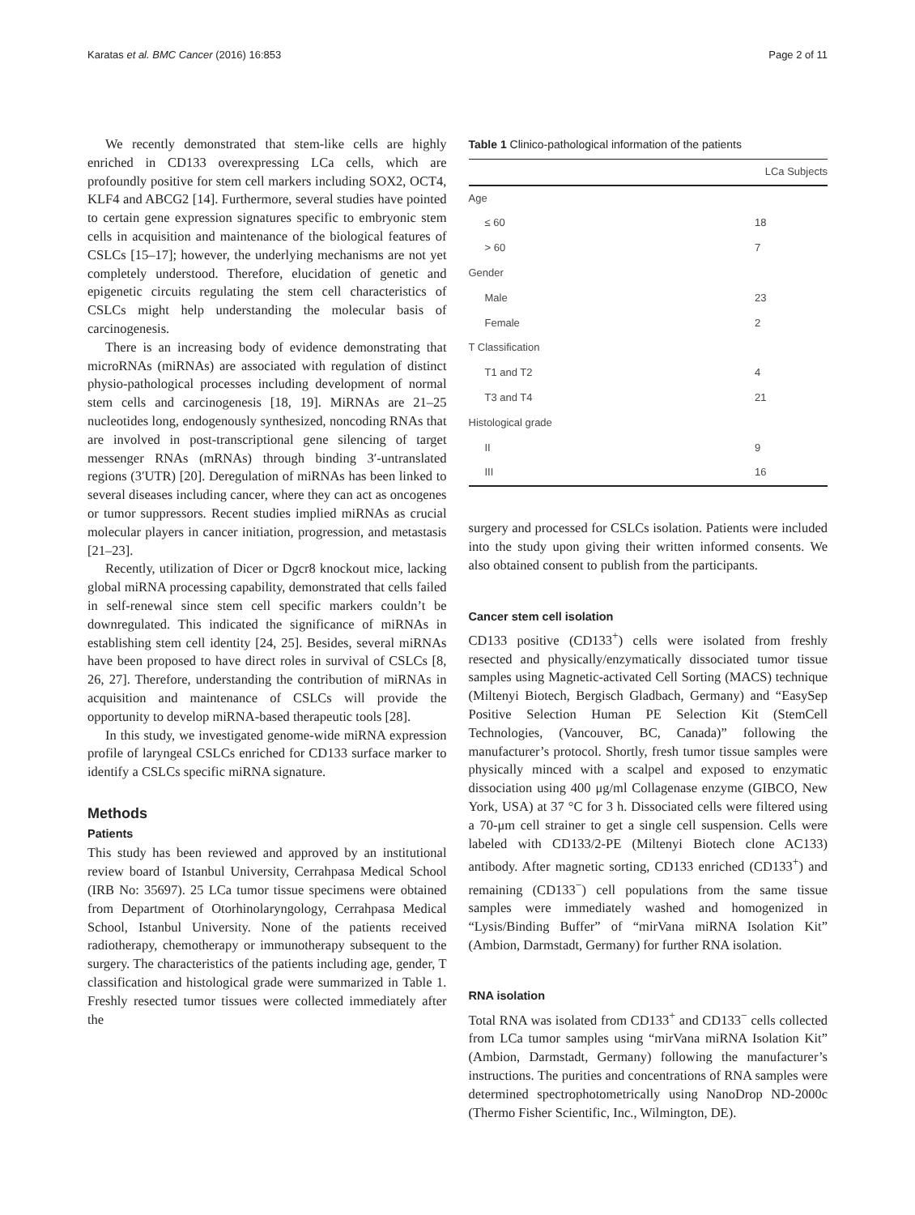Karatas et al. BMC Cancer (2016) 16:853 Page 2 of 11
We recently demonstrated that stem-like cells are highly enriched in CD133 overexpressing LCa cells, which are profoundly positive for stem cell markers including SOX2, OCT4, KLF4 and ABCG2 [14]. Furthermore, several studies have pointed to certain gene expression signatures specific to embryonic stem cells in acquisition and maintenance of the biological features of CSLCs [15–17]; however, the underlying mechanisms are not yet completely understood. Therefore, elucidation of genetic and epigenetic circuits regulating the stem cell characteristics of CSLCs might help understanding the molecular basis of carcinogenesis.
There is an increasing body of evidence demonstrating that microRNAs (miRNAs) are associated with regulation of distinct physio-pathological processes including development of normal stem cells and carcinogenesis [18, 19]. MiRNAs are 21–25 nucleotides long, endogenously synthesized, noncoding RNAs that are involved in post-transcriptional gene silencing of target messenger RNAs (mRNAs) through binding 3′-untranslated regions (3′UTR) [20]. Deregulation of miRNAs has been linked to several diseases including cancer, where they can act as oncogenes or tumor suppressors. Recent studies implied miRNAs as crucial molecular players in cancer initiation, progression, and metastasis [21–23].
Recently, utilization of Dicer or Dgcr8 knockout mice, lacking global miRNA processing capability, demonstrated that cells failed in self-renewal since stem cell specific markers couldn’t be downregulated. This indicated the significance of miRNAs in establishing stem cell identity [24, 25]. Besides, several miRNAs have been proposed to have direct roles in survival of CSLCs [8, 26, 27]. Therefore, understanding the contribution of miRNAs in acquisition and maintenance of CSLCs will provide the opportunity to develop miRNA-based therapeutic tools [28].
In this study, we investigated genome-wide miRNA expression profile of laryngeal CSLCs enriched for CD133 surface marker to identify a CSLCs specific miRNA signature.
Methods
Patients
This study has been reviewed and approved by an institutional review board of Istanbul University, Cerrahpasa Medical School (IRB No: 35697). 25 LCa tumor tissue specimens were obtained from Department of Otorhinolaryngology, Cerrahpasa Medical School, Istanbul University. None of the patients received radiotherapy, chemotherapy or immunotherapy subsequent to the surgery. The characteristics of the patients including age, gender, T classification and histological grade were summarized in Table 1. Freshly resected tumor tissues were collected immediately after the
Table 1 Clinico-pathological information of the patients
| | LCa Subjects |
| --- | --- |
| Age | |
| ≤ 60 | 18 |
| > 60 | 7 |
| Gender | |
| Male | 23 |
| Female | 2 |
| T Classification | |
| T1 and T2 | 4 |
| T3 and T4 | 21 |
| Histological grade | |
| II | 9 |
| III | 16 |
surgery and processed for CSLCs isolation. Patients were included into the study upon giving their written informed consents. We also obtained consent to publish from the participants.
Cancer stem cell isolation
CD133 positive (CD133<sup>+</sup>) cells were isolated from freshly resected and physically/enzymatically dissociated tumor tissue samples using Magnetic-activated Cell Sorting (MACS) technique (Miltenyi Biotech, Bergisch Gladbach, Germany) and “EasySep Positive Selection Human PE Selection Kit (StemCell Technologies, (Vancouver, BC, Canada)” following the manufacturer’s protocol. Shortly, fresh tumor tissue samples were physically minced with a scalpel and exposed to enzymatic dissociation using 400 μg/ml Collagenase enzyme (GIBCO, New York, USA) at 37 °C for 3 h. Dissociated cells were filtered using a 70-μm cell strainer to get a single cell suspension. Cells were labeled with CD133/2-PE (Miltenyi Biotech clone AC133) antibody. After magnetic sorting, CD133 enriched (CD133<sup>+</sup>) and remaining (CD133<sup>−</sup>) cell populations from the same tissue samples were immediately washed and homogenized in “Lysis/Binding Buffer” of “mirVana miRNA Isolation Kit” (Ambion, Darmstadt, Germany) for further RNA isolation.
RNA isolation
Total RNA was isolated from CD133<sup>+</sup> and CD133<sup>−</sup> cells collected from LCa tumor samples using “mirVana miRNA Isolation Kit” (Ambion, Darmstadt, Germany) following the manufacturer’s instructions. The purities and concentrations of RNA samples were determined spectrophotometrically using NanoDrop ND-2000c (Thermo Fisher Scientific, Inc., Wilmington, DE).